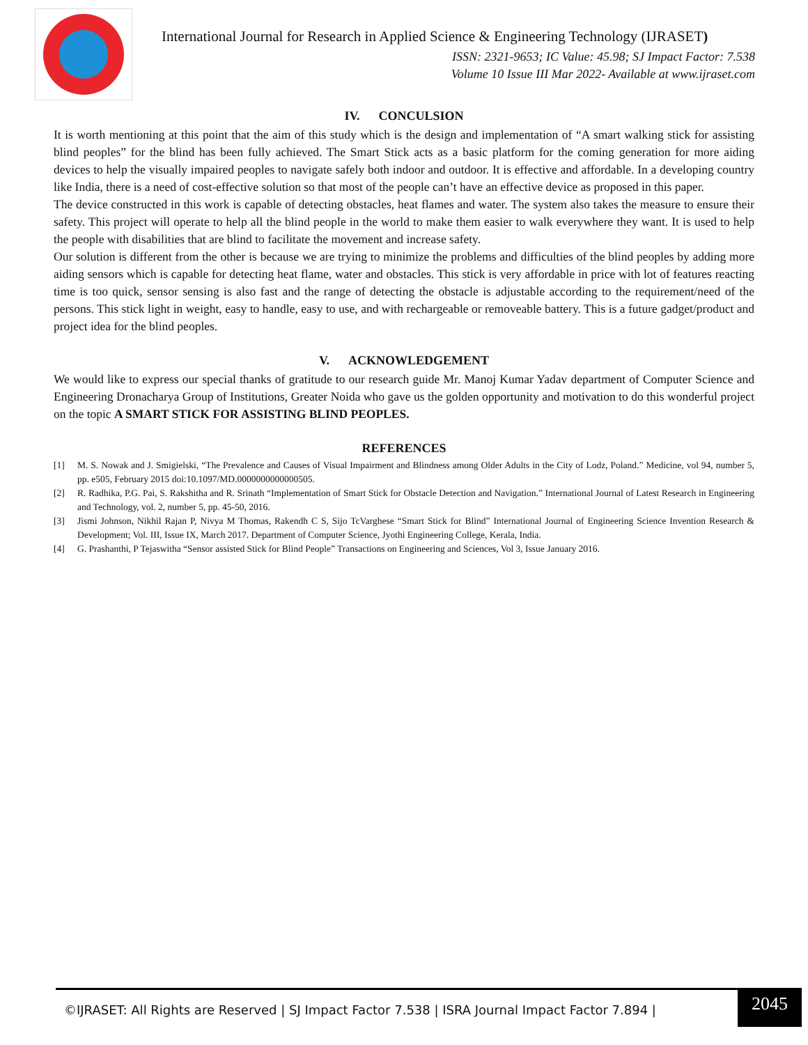International Journal for Research in Applied Science & Engineering Technology (IJRASET)
ISSN: 2321-9653; IC Value: 45.98; SJ Impact Factor: 7.538
Volume 10 Issue III Mar 2022- Available at www.ijraset.com
IV. CONCULSION
It is worth mentioning at this point that the aim of this study which is the design and implementation of “A smart walking stick for assisting blind peoples” for the blind has been fully achieved. The Smart Stick acts as a basic platform for the coming generation for more aiding devices to help the visually impaired peoples to navigate safely both indoor and outdoor. It is effective and affordable. In a developing country like India, there is a need of cost-effective solution so that most of the people can’t have an effective device as proposed in this paper.
The device constructed in this work is capable of detecting obstacles, heat flames and water. The system also takes the measure to ensure their safety. This project will operate to help all the blind people in the world to make them easier to walk everywhere they want. It is used to help the people with disabilities that are blind to facilitate the movement and increase safety.
Our solution is different from the other is because we are trying to minimize the problems and difficulties of the blind peoples by adding more aiding sensors which is capable for detecting heat flame, water and obstacles. This stick is very affordable in price with lot of features reacting time is too quick, sensor sensing is also fast and the range of detecting the obstacle is adjustable according to the requirement/need of the persons. This stick light in weight, easy to handle, easy to use, and with rechargeable or removeable battery. This is a future gadget/product and project idea for the blind peoples.
V. ACKNOWLEDGEMENT
We would like to express our special thanks of gratitude to our research guide Mr. Manoj Kumar Yadav department of Computer Science and Engineering Dronacharya Group of Institutions, Greater Noida who gave us the golden opportunity and motivation to do this wonderful project on the topic A SMART STICK FOR ASSISTING BLIND PEOPLES.
REFERENCES
[1] M. S. Nowak and J. Smigielski, “The Prevalence and Causes of Visual Impairment and Blindness among Older Adults in the City of Lodz, Poland.” Medicine, vol 94, number 5, pp. e505, February 2015 doi:10.1097/MD.0000000000000505.
[2] R. Radhika, P.G. Pai, S. Rakshitha and R. Srinath “Implementation of Smart Stick for Obstacle Detection and Navigation.” International Journal of Latest Research in Engineering and Technology, vol. 2, number 5, pp. 45-50, 2016.
[3] Jismi Johnson, Nikhil Rajan P, Nivya M Thomas, Rakendh C S, Sijo TcVarghese “Smart Stick for Blind” International Journal of Engineering Science Invention Research & Development; Vol. III, Issue IX, March 2017. Department of Computer Science, Jyothi Engineering College, Kerala, India.
[4] G. Prashanthi, P Tejaswitha “Sensor assisted Stick for Blind People” Transactions on Engineering and Sciences, Vol 3, Issue January 2016.
©IJRASET: All Rights are Reserved | SJ Impact Factor 7.538 | ISRA Journal Impact Factor 7.894 | 2045